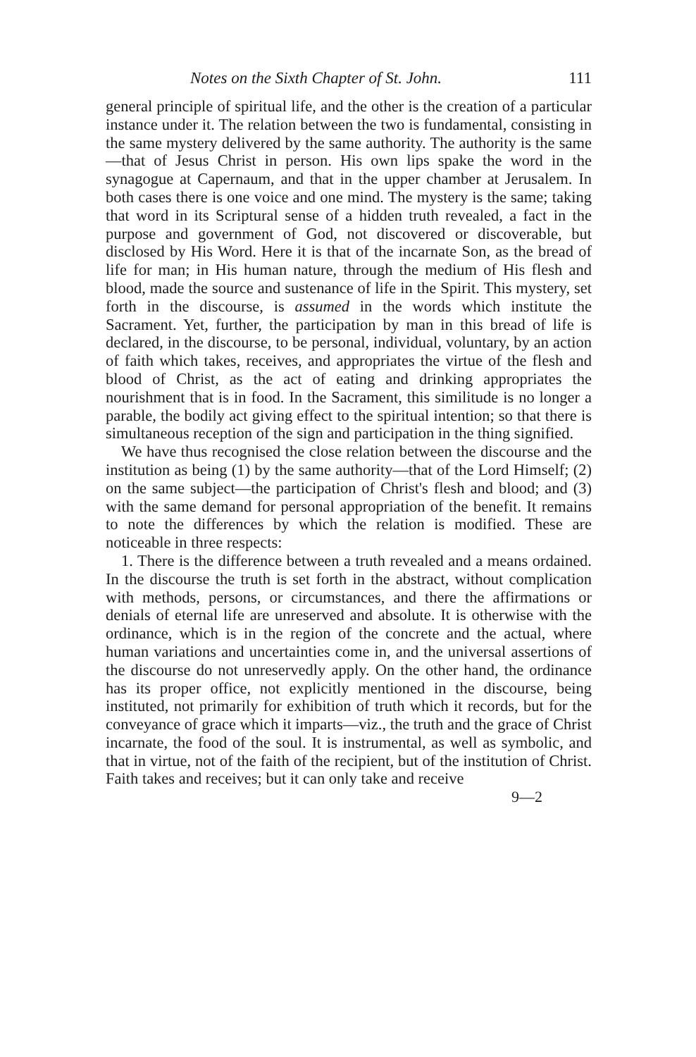Notes on the Sixth Chapter of St. John. 111
general principle of spiritual life, and the other is the creation of a particular instance under it. The relation between the two is fundamental, consisting in the same mystery delivered by the same authority. The authority is the same—that of Jesus Christ in person. His own lips spake the word in the synagogue at Capernaum, and that in the upper chamber at Jerusalem. In both cases there is one voice and one mind. The mystery is the same; taking that word in its Scriptural sense of a hidden truth revealed, a fact in the purpose and government of God, not discovered or discoverable, but disclosed by His Word. Here it is that of the incarnate Son, as the bread of life for man; in His human nature, through the medium of His flesh and blood, made the source and sustenance of life in the Spirit. This mystery, set forth in the discourse, is assumed in the words which institute the Sacrament. Yet, further, the participation by man in this bread of life is declared, in the discourse, to be personal, individual, voluntary, by an action of faith which takes, receives, and appropriates the virtue of the flesh and blood of Christ, as the act of eating and drinking appropriates the nourishment that is in food. In the Sacrament, this similitude is no longer a parable, the bodily act giving effect to the spiritual intention; so that there is simultaneous reception of the sign and participation in the thing signified.
We have thus recognised the close relation between the discourse and the institution as being (1) by the same authority—that of the Lord Himself; (2) on the same subject—the participation of Christ's flesh and blood; and (3) with the same demand for personal appropriation of the benefit. It remains to note the differences by which the relation is modified. These are noticeable in three respects:
1. There is the difference between a truth revealed and a means ordained. In the discourse the truth is set forth in the abstract, without complication with methods, persons, or circumstances, and there the affirmations or denials of eternal life are unreserved and absolute. It is otherwise with the ordinance, which is in the region of the concrete and the actual, where human variations and uncertainties come in, and the universal assertions of the discourse do not unreservedly apply. On the other hand, the ordinance has its proper office, not explicitly mentioned in the discourse, being instituted, not primarily for exhibition of truth which it records, but for the conveyance of grace which it imparts—viz., the truth and the grace of Christ incarnate, the food of the soul. It is instrumental, as well as symbolic, and that in virtue, not of the faith of the recipient, but of the institution of Christ. Faith takes and receives; but it can only take and receive
9—2